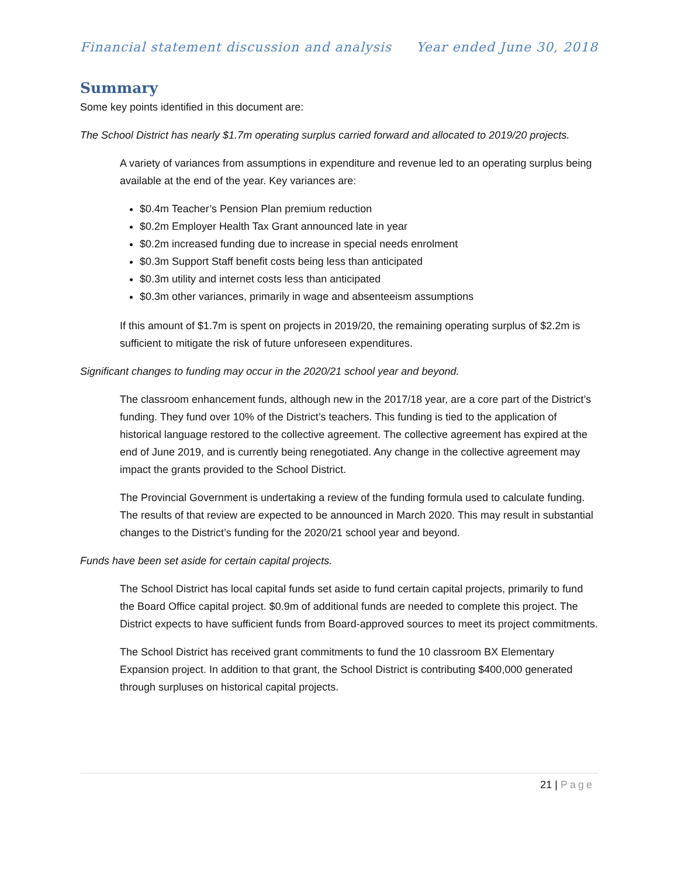Financial statement discussion and analysis Year ended June 30, 2018
Summary
Some key points identified in this document are:
The School District has nearly $1.7m operating surplus carried forward and allocated to 2019/20 projects.
A variety of variances from assumptions in expenditure and revenue led to an operating surplus being available at the end of the year. Key variances are:
$0.4m Teacher’s Pension Plan premium reduction
$0.2m Employer Health Tax Grant announced late in year
$0.2m increased funding due to increase in special needs enrolment
$0.3m Support Staff benefit costs being less than anticipated
$0.3m utility and internet costs less than anticipated
$0.3m other variances, primarily in wage and absenteeism assumptions
If this amount of $1.7m is spent on projects in 2019/20, the remaining operating surplus of $2.2m is sufficient to mitigate the risk of future unforeseen expenditures.
Significant changes to funding may occur in the 2020/21 school year and beyond.
The classroom enhancement funds, although new in the 2017/18 year, are a core part of the District’s funding. They fund over 10% of the District’s teachers. This funding is tied to the application of historical language restored to the collective agreement. The collective agreement has expired at the end of June 2019, and is currently being renegotiated. Any change in the collective agreement may impact the grants provided to the School District.
The Provincial Government is undertaking a review of the funding formula used to calculate funding. The results of that review are expected to be announced in March 2020. This may result in substantial changes to the District’s funding for the 2020/21 school year and beyond.
Funds have been set aside for certain capital projects.
The School District has local capital funds set aside to fund certain capital projects, primarily to fund the Board Office capital project. $0.9m of additional funds are needed to complete this project. The District expects to have sufficient funds from Board-approved sources to meet its project commitments.
The School District has received grant commitments to fund the 10 classroom BX Elementary Expansion project. In addition to that grant, the School District is contributing $400,000 generated through surpluses on historical capital projects.
21 | Page